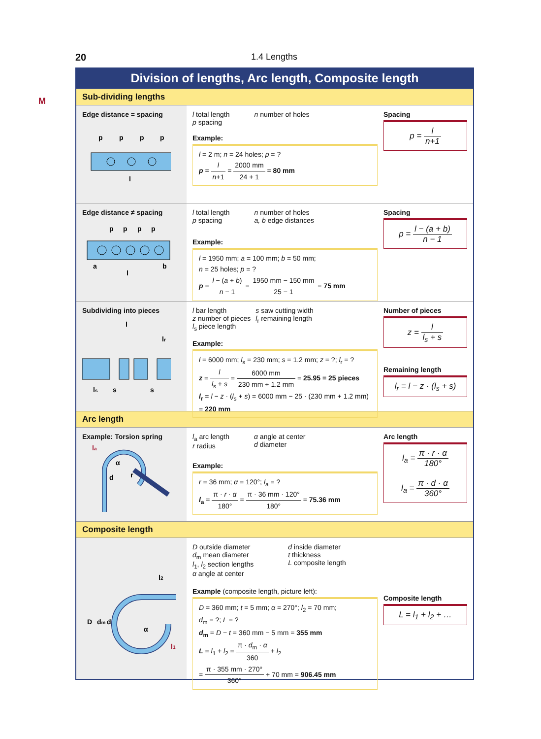20 1.4 Lengths
M
Division of lengths, Arc length, Composite length
Sub-dividing lengths
Edge distance = spacing
p
p
p
p
l
| l total length p spacing | n number of holes |
Example:
l = 2 m; n = 24 holes; p = ?
p = l n+1 = 2000 mm 24 + 1 = 80 mm
Spacing
p = l n+1
Edge distance ≠ spacing
p
p
p
p
a
l
b
| l total length p spacing | n number of holes a, b edge distances |
Example:
l = 1950 mm; a = 100 mm; b = 50 mm;
n = 25 holes; p = ?
p = l − (a + b) n − 1 = 1950 mm − 150 mm 25 − 1 = 75 mm
Spacing
p = l − (a + b) n − 1
Subdividing into pieces
l
lr
ls
s
s
| l bar length z number of pieces l<sub>s</sub> piece length | s saw cutting width l<sub>r</sub> remaining length |
Example:
l = 6000 mm; l<sub>s</sub> = 230 mm; s = 1.2 mm; z = ?; l<sub>r</sub> = ?
z = l l<sub>s</sub> + s = 6000 mm 230 mm + 1.2 mm = 25.95 = 25 pieces
l<sub>r</sub> = l − z · (l<sub>s</sub> + s) = 6000 mm − 25 · (230 mm + 1.2 mm)
= 220 mm
Number of pieces
z = l l<sub>s</sub> + s
Remaining length
l<sub>r</sub> = l − z · (l<sub>s</sub> + s)
Arc length
Example: Torsion spring
la
α
d
r
| l<sub>a</sub> arc length r radius | α angle at center d diameter |
Example:
r = 36 mm; α = 120°; l<sub>a</sub> = ?
l<sub>a</sub> = π · r · α 180° = π · 36 mm · 120° 180° = 75.36 mm
Arc length
l<sub>a</sub> = π · r · α 180°
l<sub>a</sub> = π · d · α 360°
Composite length
l2
D
dm
d
α
l1
| D outside diameter d<sub>m</sub> mean diameter l<sub>1</sub>, l<sub>2</sub> section lengths α angle at center | d inside diameter t thickness L composite length |
Example (composite length, picture left):
D = 360 mm; t = 5 mm; α = 270°; l<sub>2</sub> = 70 mm;
d<sub>m</sub> = ?; L = ?
d<sub>m</sub> = D − t = 360 mm − 5 mm = 355 mm
L = l<sub>1</sub> + l<sub>2</sub> = π · d<sub>m</sub> · α 360 + l<sub>2</sub>
= π · 355 mm · 270° 360° + 70 mm = 906.45 mm
Composite length
L = l<sub>1</sub> + l<sub>2</sub> + …